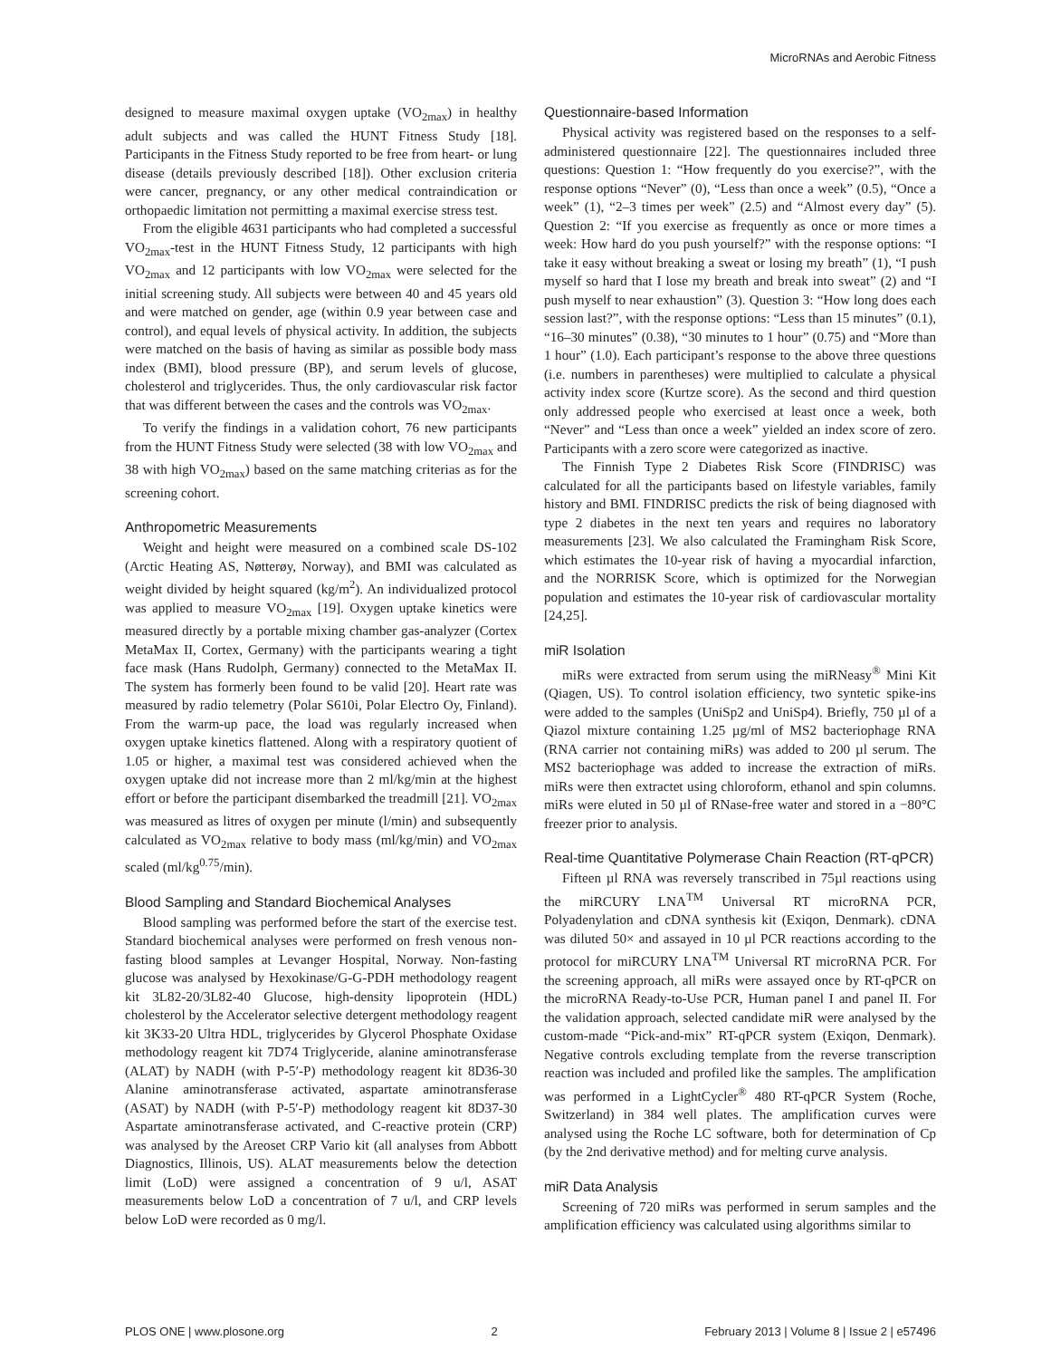MicroRNAs and Aerobic Fitness
designed to measure maximal oxygen uptake (VO<sub>2max</sub>) in healthy adult subjects and was called the HUNT Fitness Study [18]. Participants in the Fitness Study reported to be free from heart- or lung disease (details previously described [18]). Other exclusion criteria were cancer, pregnancy, or any other medical contraindication or orthopaedic limitation not permitting a maximal exercise stress test.
From the eligible 4631 participants who had completed a successful VO<sub>2max</sub>-test in the HUNT Fitness Study, 12 participants with high VO<sub>2max</sub> and 12 participants with low VO<sub>2max</sub> were selected for the initial screening study. All subjects were between 40 and 45 years old and were matched on gender, age (within 0.9 year between case and control), and equal levels of physical activity. In addition, the subjects were matched on the basis of having as similar as possible body mass index (BMI), blood pressure (BP), and serum levels of glucose, cholesterol and triglycerides. Thus, the only cardiovascular risk factor that was different between the cases and the controls was VO<sub>2max</sub>.
To verify the findings in a validation cohort, 76 new participants from the HUNT Fitness Study were selected (38 with low VO<sub>2max</sub> and 38 with high VO<sub>2max</sub>) based on the same matching criterias as for the screening cohort.
Anthropometric Measurements
Weight and height were measured on a combined scale DS-102 (Arctic Heating AS, Nøtterøy, Norway), and BMI was calculated as weight divided by height squared (kg/m<sup>2</sup>). An individualized protocol was applied to measure VO<sub>2max</sub> [19]. Oxygen uptake kinetics were measured directly by a portable mixing chamber gas-analyzer (Cortex MetaMax II, Cortex, Germany) with the participants wearing a tight face mask (Hans Rudolph, Germany) connected to the MetaMax II. The system has formerly been found to be valid [20]. Heart rate was measured by radio telemetry (Polar S610i, Polar Electro Oy, Finland). From the warm-up pace, the load was regularly increased when oxygen uptake kinetics flattened. Along with a respiratory quotient of 1.05 or higher, a maximal test was considered achieved when the oxygen uptake did not increase more than 2 ml/kg/min at the highest effort or before the participant disembarked the treadmill [21]. VO<sub>2max</sub> was measured as litres of oxygen per minute (l/min) and subsequently calculated as VO<sub>2max</sub> relative to body mass (ml/kg/min) and VO<sub>2max</sub> scaled (ml/kg<sup>0.75</sup>/min).
Blood Sampling and Standard Biochemical Analyses
Blood sampling was performed before the start of the exercise test. Standard biochemical analyses were performed on fresh venous non-fasting blood samples at Levanger Hospital, Norway. Non-fasting glucose was analysed by Hexokinase/G-G-PDH methodology reagent kit 3L82-20/3L82-40 Glucose, high-density lipoprotein (HDL) cholesterol by the Accelerator selective detergent methodology reagent kit 3K33-20 Ultra HDL, triglycerides by Glycerol Phosphate Oxidase methodology reagent kit 7D74 Triglyceride, alanine aminotransferase (ALAT) by NADH (with P-5′-P) methodology reagent kit 8D36-30 Alanine aminotransferase activated, aspartate aminotransferase (ASAT) by NADH (with P-5′-P) methodology reagent kit 8D37-30 Aspartate aminotransferase activated, and C-reactive protein (CRP) was analysed by the Areoset CRP Vario kit (all analyses from Abbott Diagnostics, Illinois, US). ALAT measurements below the detection limit (LoD) were assigned a concentration of 9 u/l, ASAT measurements below LoD a concentration of 7 u/l, and CRP levels below LoD were recorded as 0 mg/l.
Questionnaire-based Information
Physical activity was registered based on the responses to a self-administered questionnaire [22]. The questionnaires included three questions: Question 1: “How frequently do you exercise?”, with the response options “Never” (0), “Less than once a week” (0.5), “Once a week” (1), “2–3 times per week” (2.5) and “Almost every day” (5). Question 2: “If you exercise as frequently as once or more times a week: How hard do you push yourself?” with the response options: “I take it easy without breaking a sweat or losing my breath” (1), “I push myself so hard that I lose my breath and break into sweat” (2) and “I push myself to near exhaustion” (3). Question 3: “How long does each session last?”, with the response options: “Less than 15 minutes” (0.1), “16–30 minutes” (0.38), “30 minutes to 1 hour” (0.75) and “More than 1 hour” (1.0). Each participant’s response to the above three questions (i.e. numbers in parentheses) were multiplied to calculate a physical activity index score (Kurtze score). As the second and third question only addressed people who exercised at least once a week, both “Never” and “Less than once a week” yielded an index score of zero. Participants with a zero score were categorized as inactive.
The Finnish Type 2 Diabetes Risk Score (FINDRISC) was calculated for all the participants based on lifestyle variables, family history and BMI. FINDRISC predicts the risk of being diagnosed with type 2 diabetes in the next ten years and requires no laboratory measurements [23]. We also calculated the Framingham Risk Score, which estimates the 10-year risk of having a myocardial infarction, and the NORRISK Score, which is optimized for the Norwegian population and estimates the 10-year risk of cardiovascular mortality [24,25].
miR Isolation
miRs were extracted from serum using the miRNeasy<sup>®</sup> Mini Kit (Qiagen, US). To control isolation efficiency, two syntetic spike-ins were added to the samples (UniSp2 and UniSp4). Briefly, 750 µl of a Qiazol mixture containing 1.25 µg/ml of MS2 bacteriophage RNA (RNA carrier not containing miRs) was added to 200 µl serum. The MS2 bacteriophage was added to increase the extraction of miRs. miRs were then extractet using chloroform, ethanol and spin columns. miRs were eluted in 50 µl of RNase-free water and stored in a −80°C freezer prior to analysis.
Real-time Quantitative Polymerase Chain Reaction (RT-qPCR)
Fifteen µl RNA was reversely transcribed in 75µl reactions using the miRCURY LNA<sup>TM</sup> Universal RT microRNA PCR, Polyadenylation and cDNA synthesis kit (Exiqon, Denmark). cDNA was diluted 50× and assayed in 10 µl PCR reactions according to the protocol for miRCURY LNA<sup>TM</sup> Universal RT microRNA PCR. For the screening approach, all miRs were assayed once by RT-qPCR on the microRNA Ready-to-Use PCR, Human panel I and panel II. For the validation approach, selected candidate miR were analysed by the custom-made “Pick-and-mix” RT-qPCR system (Exiqon, Denmark). Negative controls excluding template from the reverse transcription reaction was included and profiled like the samples. The amplification was performed in a LightCycler<sup>®</sup> 480 RT-qPCR System (Roche, Switzerland) in 384 well plates. The amplification curves were analysed using the Roche LC software, both for determination of Cp (by the 2nd derivative method) and for melting curve analysis.
miR Data Analysis
Screening of 720 miRs was performed in serum samples and the amplification efficiency was calculated using algorithms similar to
PLOS ONE | www.plosone.org 2 February 2013 | Volume 8 | Issue 2 | e57496